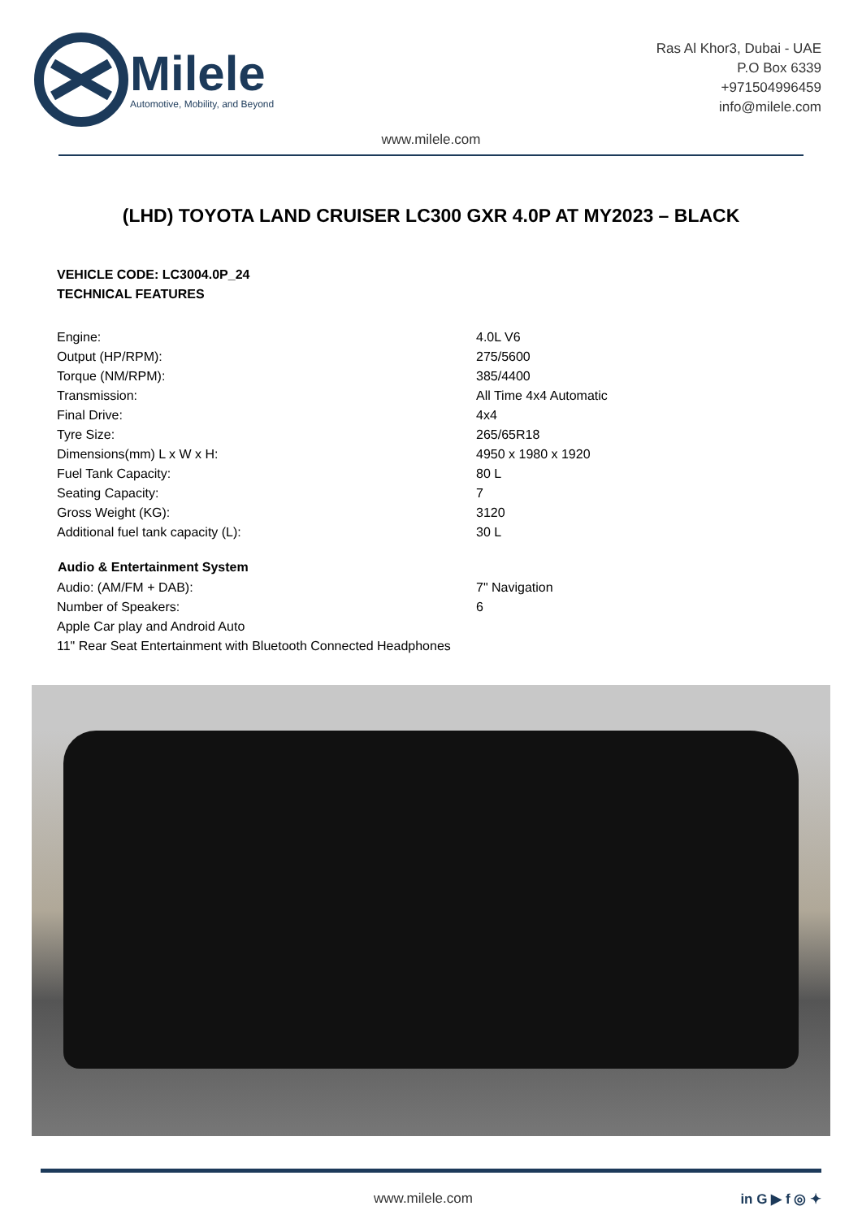Milele
Automotive, Mobility, and Beyond
Ras Al Khor3, Dubai - UAE
P.O Box 6339
+971504996459
info@milele.com
www.milele.com
(LHD) TOYOTA LAND CRUISER LC300 GXR 4.0P AT MY2023 – BLACK
VEHICLE CODE: LC3004.0P_24
TECHNICAL FEATURES
| Engine: | 4.0L V6 |
| Output (HP/RPM): | 275/5600 |
| Torque (NM/RPM): | 385/4400 |
| Transmission: | All Time 4x4 Automatic |
| Final Drive: | 4x4 |
| Tyre Size: | 265/65R18 |
| Dimensions(mm) L x W x H: | 4950 x 1980 x 1920 |
| Fuel Tank Capacity: | 80 L |
| Seating Capacity: | 7 |
| Gross Weight (KG): | 3120 |
| Additional fuel tank capacity (L): | 30 L |
| Audio & Entertainment System | |
| --- | --- |
| Audio: (AM/FM + DAB): | 7" Navigation |
| Number of Speakers: | 6 |
| Apple Car play and Android Auto | |
| 11" Rear Seat Entertainment with Bluetooth Connected Headphones | |
www.milele.com in G ▶ f ◎ ✦